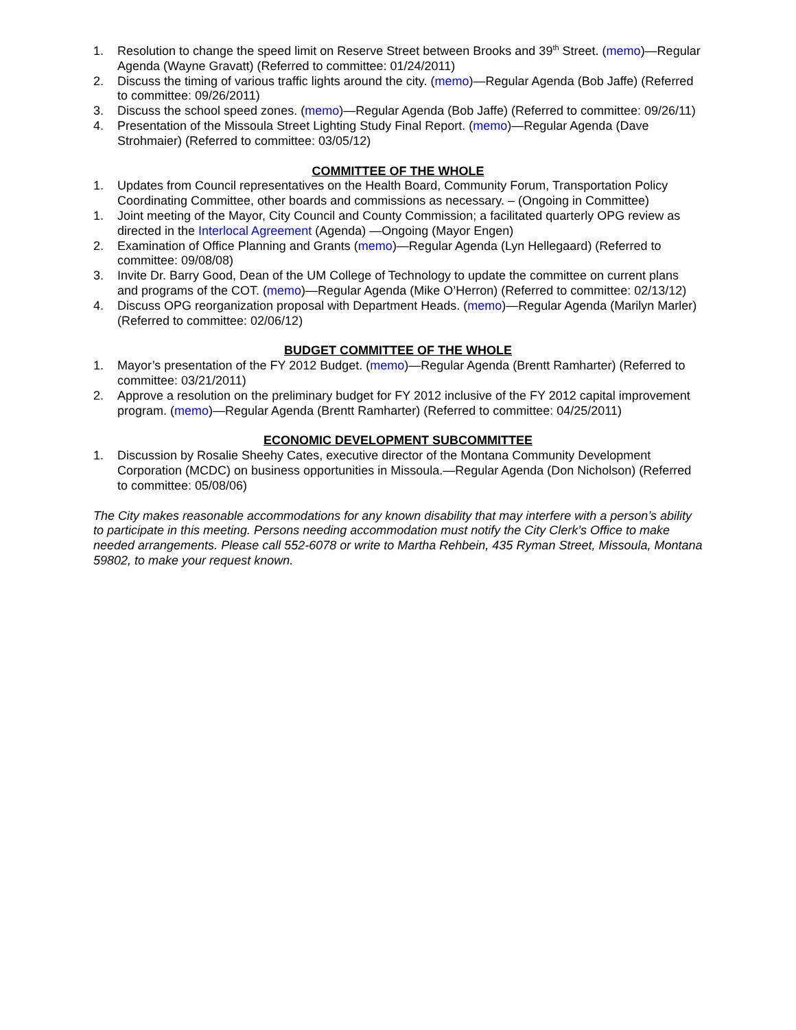1. Resolution to change the speed limit on Reserve Street between Brooks and 39<sup>th</sup> Street. (memo)—Regular Agenda (Wayne Gravatt) (Referred to committee: 01/24/2011)
2. Discuss the timing of various traffic lights around the city. (memo)—Regular Agenda (Bob Jaffe) (Referred to committee: 09/26/2011)
3. Discuss the school speed zones. (memo)—Regular Agenda (Bob Jaffe) (Referred to committee: 09/26/11)
4. Presentation of the Missoula Street Lighting Study Final Report. (memo)—Regular Agenda (Dave Strohmaier) (Referred to committee: 03/05/12)
COMMITTEE OF THE WHOLE
1. Updates from Council representatives on the Health Board, Community Forum, Transportation Policy Coordinating Committee, other boards and commissions as necessary. – (Ongoing in Committee)
1. Joint meeting of the Mayor, City Council and County Commission; a facilitated quarterly OPG review as directed in the Interlocal Agreement (Agenda) —Ongoing (Mayor Engen)
2. Examination of Office Planning and Grants (memo)—Regular Agenda (Lyn Hellegaard) (Referred to committee: 09/08/08)
3. Invite Dr. Barry Good, Dean of the UM College of Technology to update the committee on current plans and programs of the COT. (memo)—Regular Agenda (Mike O’Herron) (Referred to committee: 02/13/12)
4. Discuss OPG reorganization proposal with Department Heads. (memo)—Regular Agenda (Marilyn Marler) (Referred to committee: 02/06/12)
BUDGET COMMITTEE OF THE WHOLE
1. Mayor’s presentation of the FY 2012 Budget. (memo)—Regular Agenda (Brentt Ramharter) (Referred to committee: 03/21/2011)
2. Approve a resolution on the preliminary budget for FY 2012 inclusive of the FY 2012 capital improvement program. (memo)—Regular Agenda (Brentt Ramharter) (Referred to committee: 04/25/2011)
ECONOMIC DEVELOPMENT SUBCOMMITTEE
1. Discussion by Rosalie Sheehy Cates, executive director of the Montana Community Development Corporation (MCDC) on business opportunities in Missoula.—Regular Agenda (Don Nicholson) (Referred to committee: 05/08/06)
The City makes reasonable accommodations for any known disability that may interfere with a person’s ability to participate in this meeting. Persons needing accommodation must notify the City Clerk’s Office to make needed arrangements. Please call 552-6078 or write to Martha Rehbein, 435 Ryman Street, Missoula, Montana 59802, to make your request known.